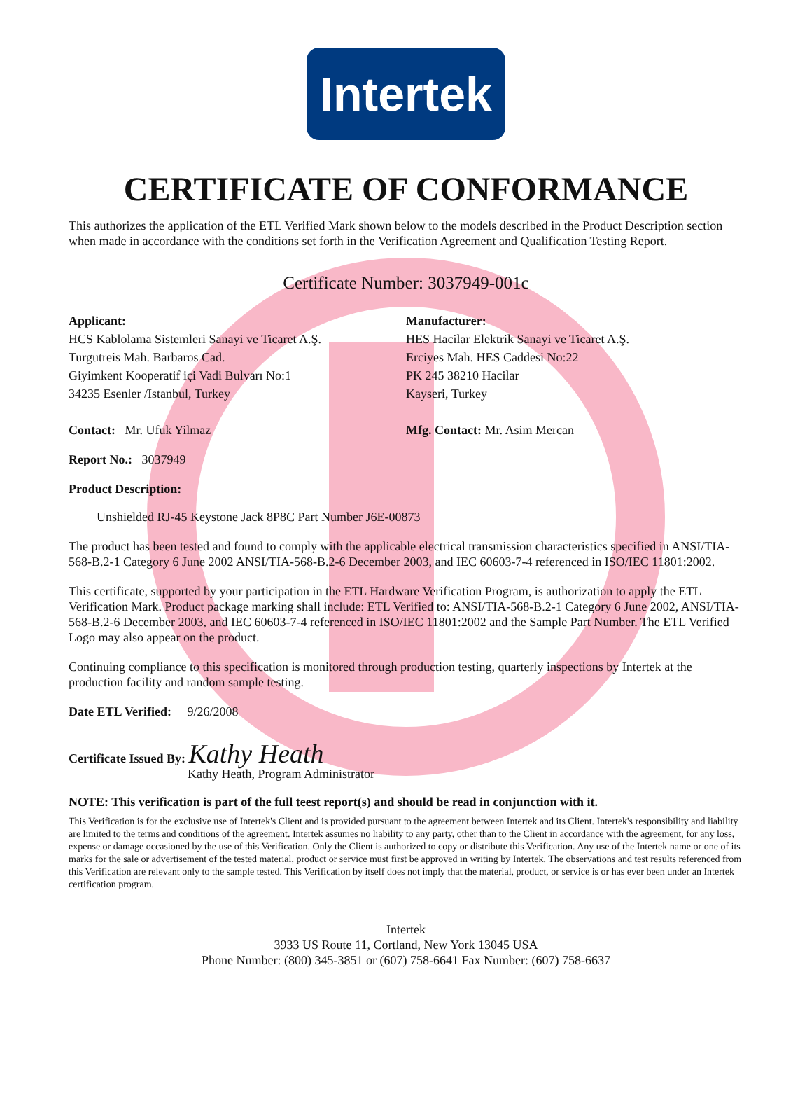Intertek
CERTIFICATE OF CONFORMANCE
This authorizes the application of the ETL Verified Mark shown below to the models described in the Product Description section when made in accordance with the conditions set forth in the Verification Agreement and Qualification Testing Report.
Certificate Number: 3037949-001c
Applicant:
HCS Kablolama Sistemleri Sanayi ve Ticaret A.Ş.
Turgutreis Mah. Barbaros Cad.
Giyimkent Kooperatif içi Vadi Bulvarı No:1
34235 Esenler /Istanbul, Turkey
Contact: Mr. Ufuk Yilmaz
Manufacturer:
HES Hacilar Elektrik Sanayi ve Ticaret A.Ş.
Erciyes Mah. HES Caddesi No:22
PK 245 38210 Hacilar
Kayseri, Turkey
Mfg. Contact: Mr. Asim Mercan
Report No.: 3037949
Product Description:
Unshielded RJ-45 Keystone Jack 8P8C Part Number J6E-00873
The product has been tested and found to comply with the applicable electrical transmission characteristics specified in ANSI/TIA-568-B.2-1 Category 6 June 2002 ANSI/TIA-568-B.2-6 December 2003, and IEC 60603-7-4 referenced in ISO/IEC 11801:2002.
This certificate, supported by your participation in the ETL Hardware Verification Program, is authorization to apply the ETL Verification Mark. Product package marking shall include: ETL Verified to: ANSI/TIA-568-B.2-1 Category 6 June 2002, ANSI/TIA-568-B.2-6 December 2003, and IEC 60603-7-4 referenced in ISO/IEC 11801:2002 and the Sample Part Number. The ETL Verified Logo may also appear on the product.
Continuing compliance to this specification is monitored through production testing, quarterly inspections by Intertek at the production facility and random sample testing.
Date ETL Verified: 9/26/2008
Certificate Issued By: Kathy Heath
Kathy Heath, Program Administrator
NOTE: This verification is part of the full teest report(s) and should be read in conjunction with it.
This Verification is for the exclusive use of Intertek's Client and is provided pursuant to the agreement between Intertek and its Client. Intertek's responsibility and liability are limited to the terms and conditions of the agreement. Intertek assumes no liability to any party, other than to the Client in accordance with the agreement, for any loss, expense or damage occasioned by the use of this Verification. Only the Client is authorized to copy or distribute this Verification. Any use of the Intertek name or one of its marks for the sale or advertisement of the tested material, product or service must first be approved in writing by Intertek. The observations and test results referenced from this Verification are relevant only to the sample tested. This Verification by itself does not imply that the material, product, or service is or has ever been under an Intertek certification program.
Intertek
3933 US Route 11, Cortland, New York 13045 USA
Phone Number: (800) 345-3851 or (607) 758-6641 Fax Number: (607) 758-6637